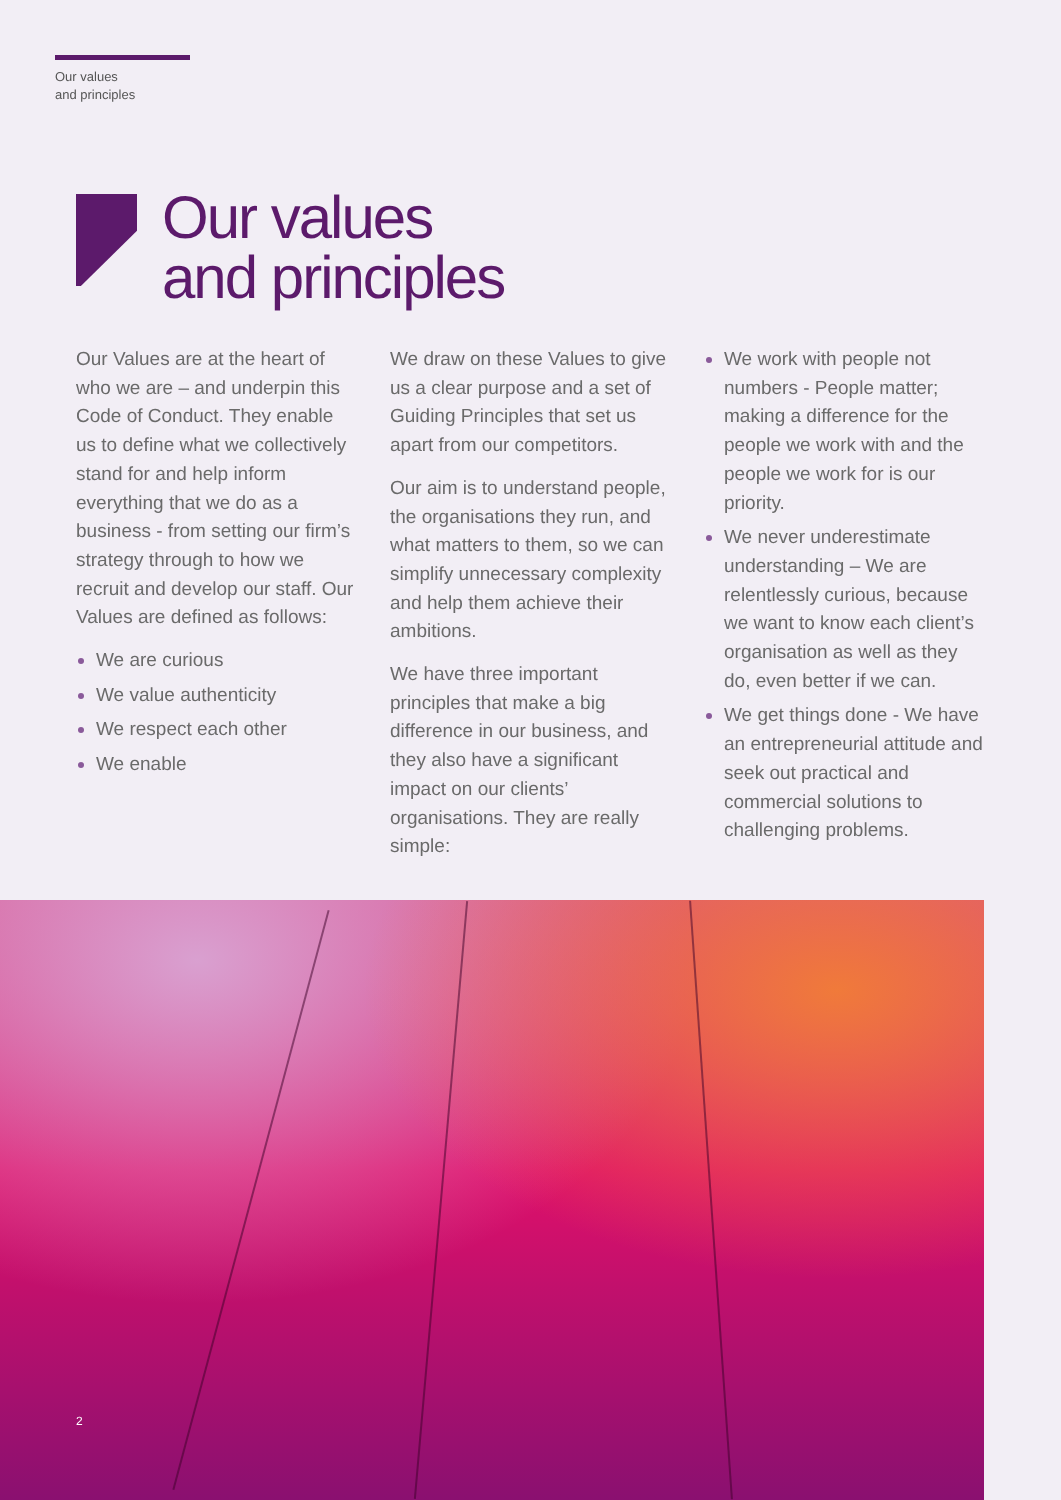Our values
and principles
Our values
and principles
Our Values are at the heart of who we are – and underpin this Code of Conduct. They enable us to define what we collectively stand for and help inform everything that we do as a business - from setting our firm’s strategy through to how we recruit and develop our staff. Our Values are defined as follows:
We are curious
We value authenticity
We respect each other
We enable
We draw on these Values to give us a clear purpose and a set of Guiding Principles that set us apart from our competitors.
Our aim is to understand people, the organisations they run, and what matters to them, so we can simplify unnecessary complexity and help them achieve their ambitions.
We have three important principles that make a big difference in our business, and they also have a significant impact on our clients’ organisations. They are really simple:
We work with people not numbers - People matter; making a difference for the people we work with and the people we work for is our priority.
We never underestimate understanding – We are relentlessly curious, because we want to know each client’s organisation as well as they do, even better if we can.
We get things done - We have an entrepreneurial attitude and seek out practical and commercial solutions to challenging problems.
2